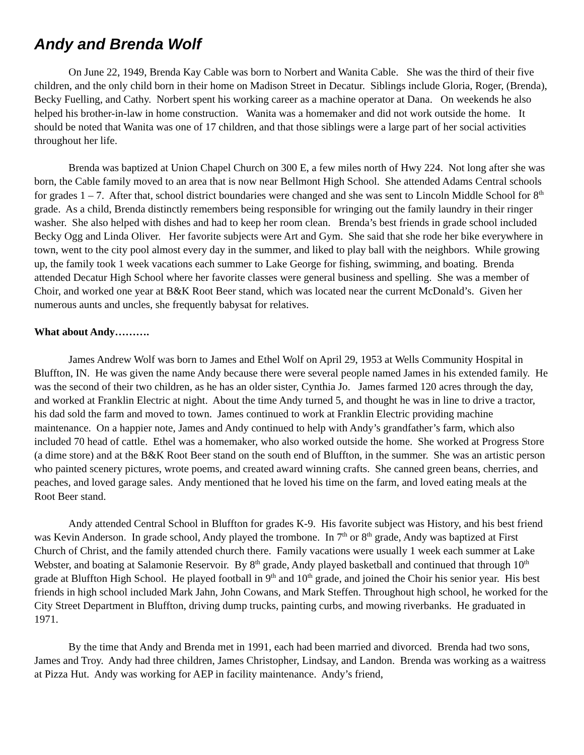Andy and Brenda Wolf
On June 22, 1949, Brenda Kay Cable was born to Norbert and Wanita Cable. She was the third of their five children, and the only child born in their home on Madison Street in Decatur. Siblings include Gloria, Roger, (Brenda), Becky Fuelling, and Cathy. Norbert spent his working career as a machine operator at Dana. On weekends he also helped his brother-in-law in home construction. Wanita was a homemaker and did not work outside the home. It should be noted that Wanita was one of 17 children, and that those siblings were a large part of her social activities throughout her life.
Brenda was baptized at Union Chapel Church on 300 E, a few miles north of Hwy 224. Not long after she was born, the Cable family moved to an area that is now near Bellmont High School. She attended Adams Central schools for grades 1 – 7. After that, school district boundaries were changed and she was sent to Lincoln Middle School for 8<sup>th</sup> grade. As a child, Brenda distinctly remembers being responsible for wringing out the family laundry in their ringer washer. She also helped with dishes and had to keep her room clean. Brenda’s best friends in grade school included Becky Ogg and Linda Oliver. Her favorite subjects were Art and Gym. She said that she rode her bike everywhere in town, went to the city pool almost every day in the summer, and liked to play ball with the neighbors. While growing up, the family took 1 week vacations each summer to Lake George for fishing, swimming, and boating. Brenda attended Decatur High School where her favorite classes were general business and spelling. She was a member of Choir, and worked one year at B&K Root Beer stand, which was located near the current McDonald’s. Given her numerous aunts and uncles, she frequently babysat for relatives.
What about Andy……….
James Andrew Wolf was born to James and Ethel Wolf on April 29, 1953 at Wells Community Hospital in Bluffton, IN. He was given the name Andy because there were several people named James in his extended family. He was the second of their two children, as he has an older sister, Cynthia Jo. James farmed 120 acres through the day, and worked at Franklin Electric at night. About the time Andy turned 5, and thought he was in line to drive a tractor, his dad sold the farm and moved to town. James continued to work at Franklin Electric providing machine maintenance. On a happier note, James and Andy continued to help with Andy’s grandfather’s farm, which also included 70 head of cattle. Ethel was a homemaker, who also worked outside the home. She worked at Progress Store (a dime store) and at the B&K Root Beer stand on the south end of Bluffton, in the summer. She was an artistic person who painted scenery pictures, wrote poems, and created award winning crafts. She canned green beans, cherries, and peaches, and loved garage sales. Andy mentioned that he loved his time on the farm, and loved eating meals at the Root Beer stand.
Andy attended Central School in Bluffton for grades K-9. His favorite subject was History, and his best friend was Kevin Anderson. In grade school, Andy played the trombone. In 7<sup>th</sup> or 8<sup>th</sup> grade, Andy was baptized at First Church of Christ, and the family attended church there. Family vacations were usually 1 week each summer at Lake Webster, and boating at Salamonie Reservoir. By 8<sup>th</sup> grade, Andy played basketball and continued that through 10<sup>th</sup> grade at Bluffton High School. He played football in 9<sup>th</sup> and 10<sup>th</sup> grade, and joined the Choir his senior year. His best friends in high school included Mark Jahn, John Cowans, and Mark Steffen. Throughout high school, he worked for the City Street Department in Bluffton, driving dump trucks, painting curbs, and mowing riverbanks. He graduated in 1971.
By the time that Andy and Brenda met in 1991, each had been married and divorced. Brenda had two sons, James and Troy. Andy had three children, James Christopher, Lindsay, and Landon. Brenda was working as a waitress at Pizza Hut. Andy was working for AEP in facility maintenance. Andy’s friend,